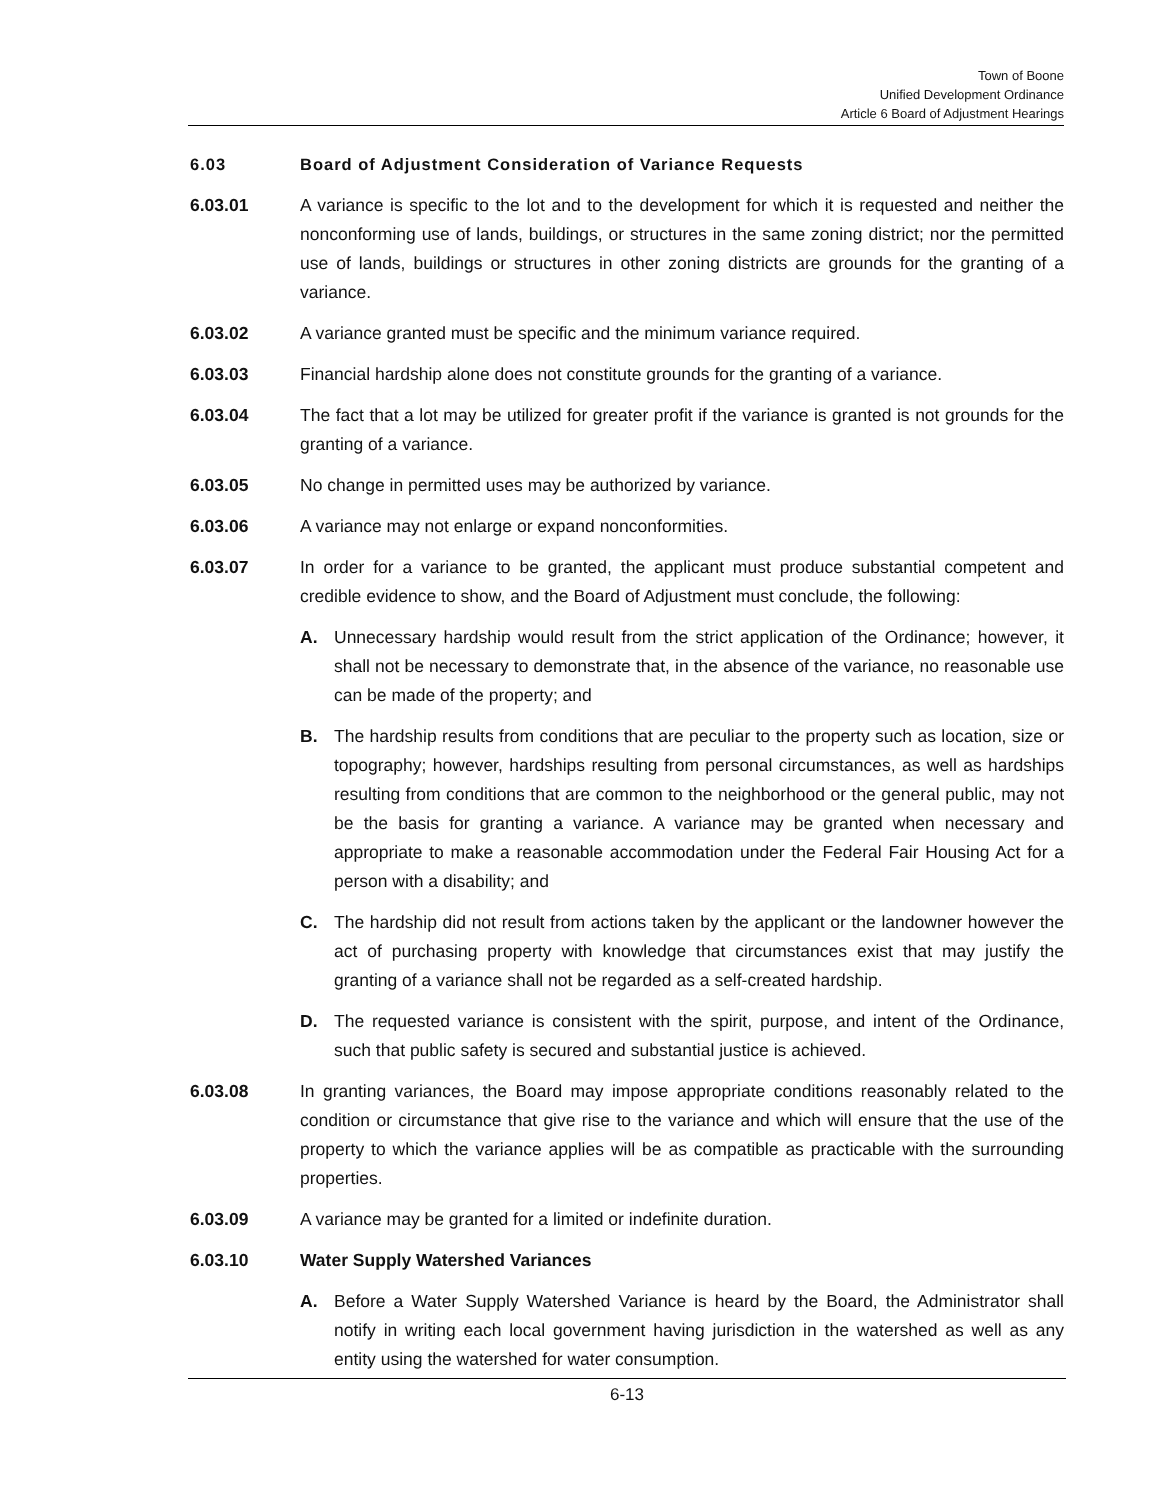Town of Boone
Unified Development Ordinance
Article 6 Board of Adjustment Hearings
6.03 Board of Adjustment Consideration of Variance Requests
6.03.01 A variance is specific to the lot and to the development for which it is requested and neither the nonconforming use of lands, buildings, or structures in the same zoning district; nor the permitted use of lands, buildings or structures in other zoning districts are grounds for the granting of a variance.
6.03.02 A variance granted must be specific and the minimum variance required.
6.03.03 Financial hardship alone does not constitute grounds for the granting of a variance.
6.03.04 The fact that a lot may be utilized for greater profit if the variance is granted is not grounds for the granting of a variance.
6.03.05 No change in permitted uses may be authorized by variance.
6.03.06 A variance may not enlarge or expand nonconformities.
6.03.07 In order for a variance to be granted, the applicant must produce substantial competent and credible evidence to show, and the Board of Adjustment must conclude, the following:
A. Unnecessary hardship would result from the strict application of the Ordinance; however, it shall not be necessary to demonstrate that, in the absence of the variance, no reasonable use can be made of the property; and
B. The hardship results from conditions that are peculiar to the property such as location, size or topography; however, hardships resulting from personal circumstances, as well as hardships resulting from conditions that are common to the neighborhood or the general public, may not be the basis for granting a variance. A variance may be granted when necessary and appropriate to make a reasonable accommodation under the Federal Fair Housing Act for a person with a disability; and
C. The hardship did not result from actions taken by the applicant or the landowner however the act of purchasing property with knowledge that circumstances exist that may justify the granting of a variance shall not be regarded as a self-created hardship.
D. The requested variance is consistent with the spirit, purpose, and intent of the Ordinance, such that public safety is secured and substantial justice is achieved.
6.03.08 In granting variances, the Board may impose appropriate conditions reasonably related to the condition or circumstance that give rise to the variance and which will ensure that the use of the property to which the variance applies will be as compatible as practicable with the surrounding properties.
6.03.09 A variance may be granted for a limited or indefinite duration.
6.03.10 Water Supply Watershed Variances
A. Before a Water Supply Watershed Variance is heard by the Board, the Administrator shall notify in writing each local government having jurisdiction in the watershed as well as any entity using the watershed for water consumption.
6-13